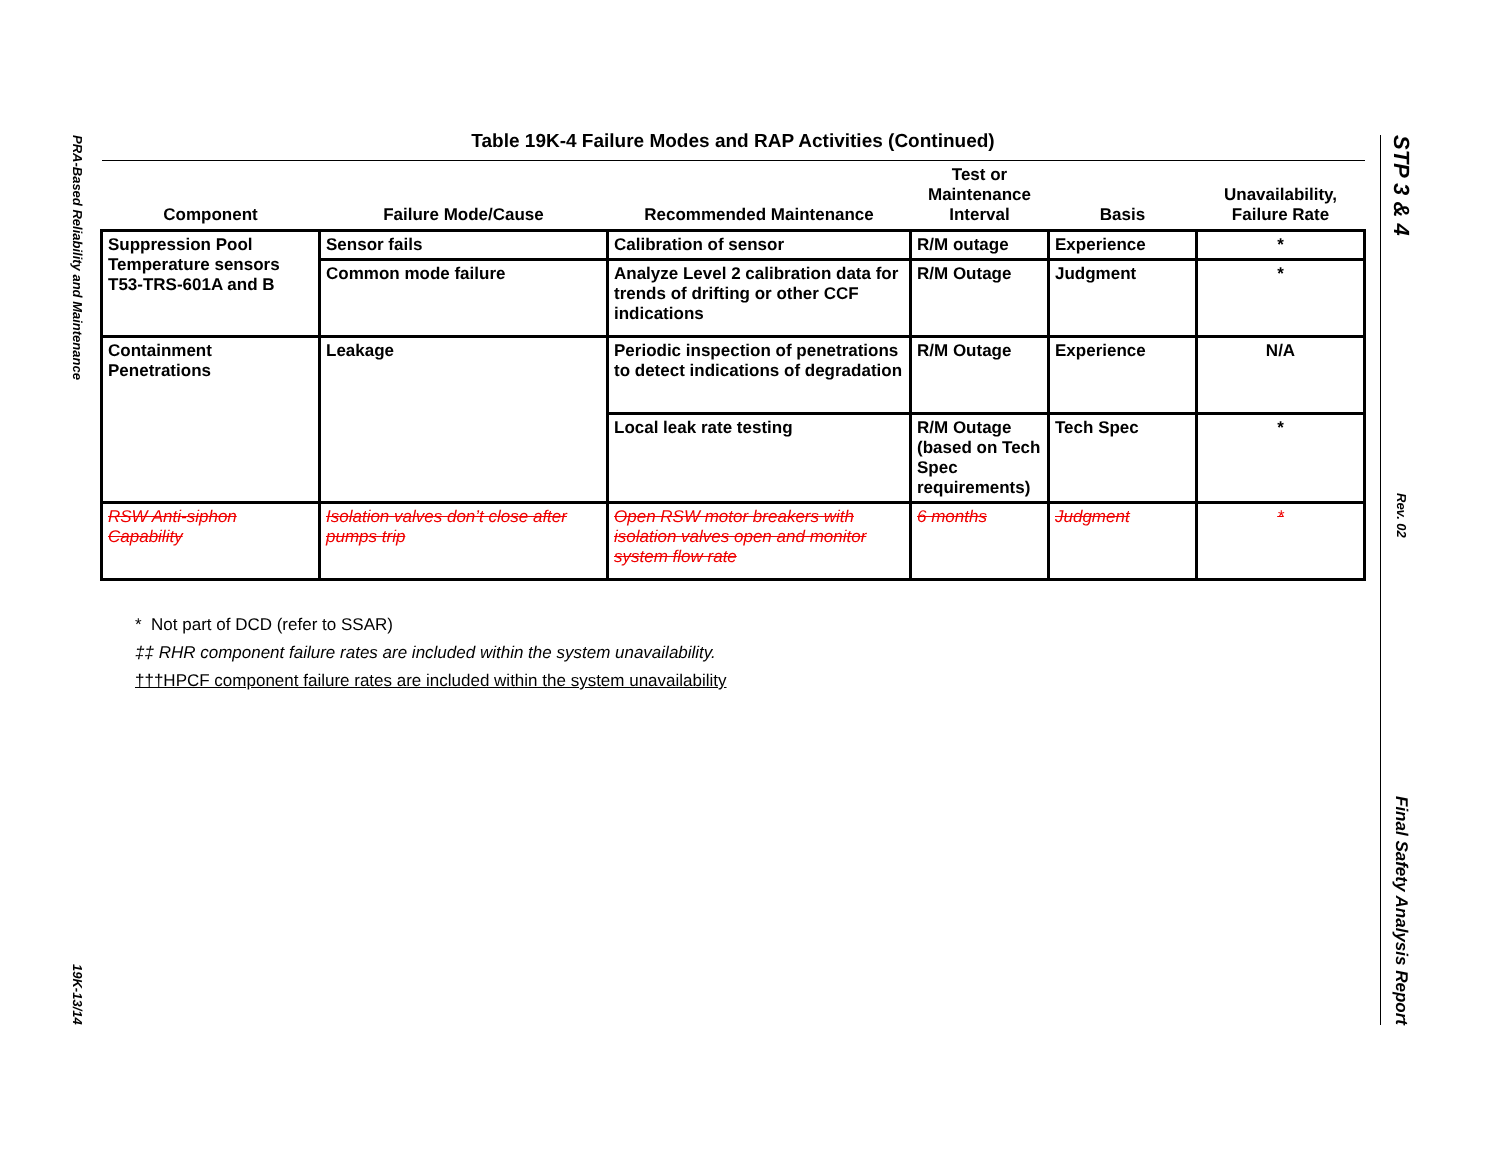PRA-Based Reliability and Maintenance
19K-13/14
STP 3 & 4
Rev. 02
Final Safety Analysis Report
Table 19K-4 Failure Modes and RAP Activities (Continued)
| Component | Failure Mode/Cause | Recommended Maintenance | Test or Maintenance Interval | Basis | Unavailability, Failure Rate |
| --- | --- | --- | --- | --- | --- |
| Suppression Pool Temperature sensors T53-TRS-601A and B | Sensor fails | Calibration of sensor | R/M outage | Experience | * |
| | Common mode failure | Analyze Level 2 calibration data for trends of drifting or other CCF indications | R/M Outage | Judgment | * |
| Containment Penetrations | Leakage | Periodic inspection of penetrations to detect indications of degradation | R/M Outage | Experience | N/A |
| | | Local leak rate testing | R/M Outage (based on Tech Spec requirements) | Tech Spec | * |
| RSW Anti-siphon Capability | Isolation valves don’t close after pumps trip | Open RSW motor breakers with isolation valves open and monitor system flow rate | 6 months | Judgment | * |
* Not part of DCD (refer to SSAR)
‡‡ RHR component failure rates are included within the system unavailability.
†††HPCF component failure rates are included within the system unavailability